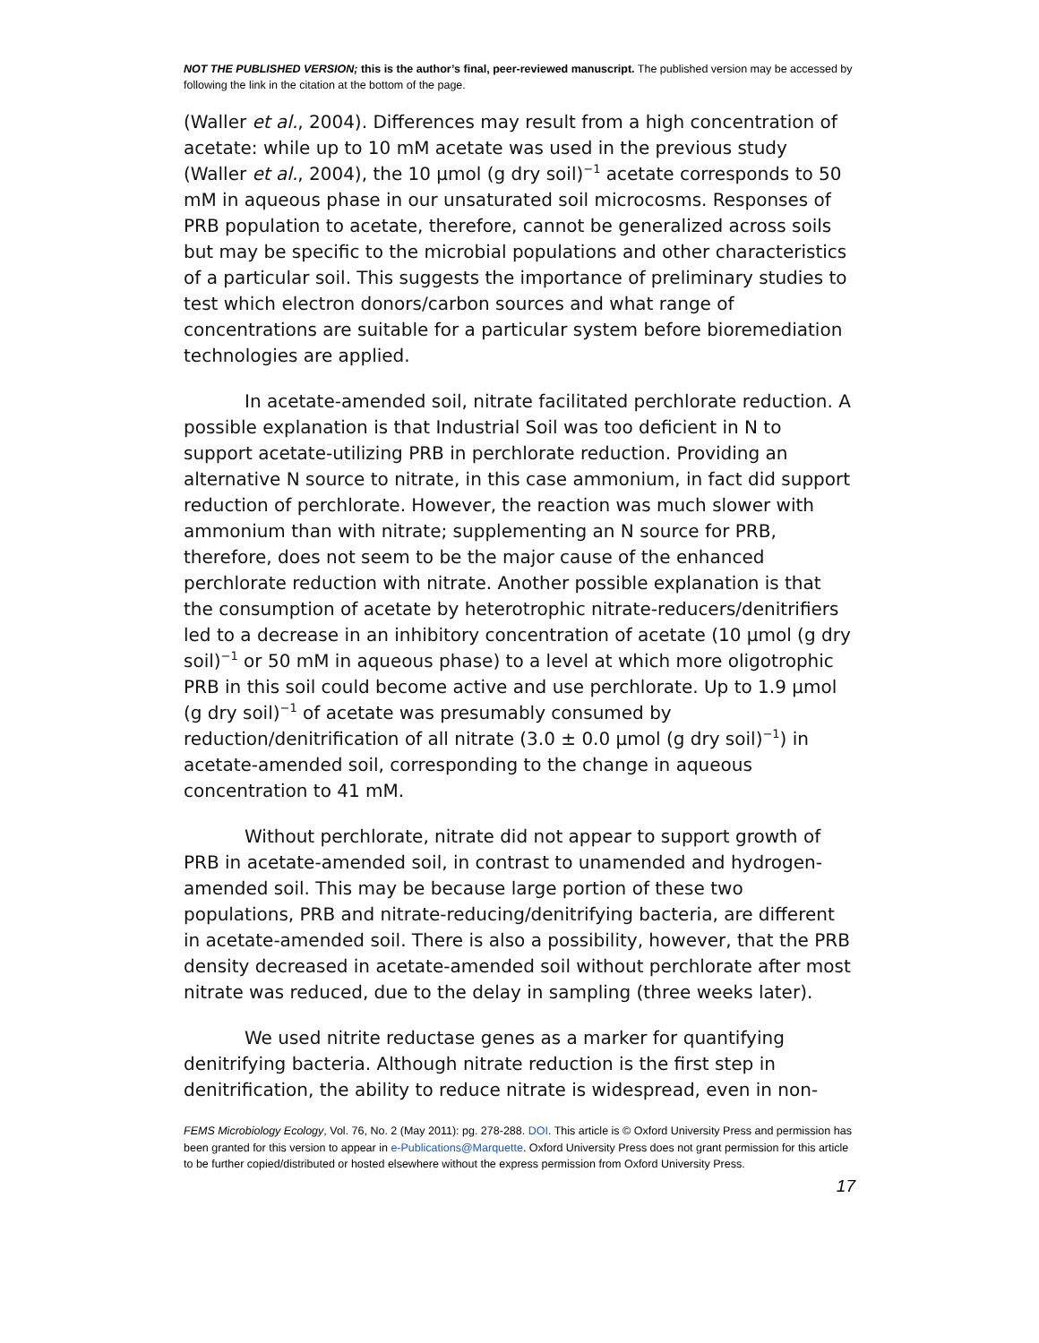NOT THE PUBLISHED VERSION; this is the author’s final, peer-reviewed manuscript. The published version may be accessed by following the link in the citation at the bottom of the page.
(Waller et al., 2004). Differences may result from a high concentration of acetate: while up to 10 mM acetate was used in the previous study (Waller et al., 2004), the 10 μmol (g dry soil)<sup>−1</sup> acetate corresponds to 50 mM in aqueous phase in our unsaturated soil microcosms. Responses of PRB population to acetate, therefore, cannot be generalized across soils but may be specific to the microbial populations and other characteristics of a particular soil. This suggests the importance of preliminary studies to test which electron donors/carbon sources and what range of concentrations are suitable for a particular system before bioremediation technologies are applied.
In acetate-amended soil, nitrate facilitated perchlorate reduction. A possible explanation is that Industrial Soil was too deficient in N to support acetate-utilizing PRB in perchlorate reduction. Providing an alternative N source to nitrate, in this case ammonium, in fact did support reduction of perchlorate. However, the reaction was much slower with ammonium than with nitrate; supplementing an N source for PRB, therefore, does not seem to be the major cause of the enhanced perchlorate reduction with nitrate. Another possible explanation is that the consumption of acetate by heterotrophic nitrate-reducers/denitrifiers led to a decrease in an inhibitory concentration of acetate (10 μmol (g dry soil)<sup>−1</sup> or 50 mM in aqueous phase) to a level at which more oligotrophic PRB in this soil could become active and use perchlorate. Up to 1.9 μmol (g dry soil)<sup>−1</sup> of acetate was presumably consumed by reduction/denitrification of all nitrate (3.0 ± 0.0 μmol (g dry soil)<sup>−1</sup>) in acetate-amended soil, corresponding to the change in aqueous concentration to 41 mM.
Without perchlorate, nitrate did not appear to support growth of PRB in acetate-amended soil, in contrast to unamended and hydrogen-amended soil. This may be because large portion of these two populations, PRB and nitrate-reducing/denitrifying bacteria, are different in acetate-amended soil. There is also a possibility, however, that the PRB density decreased in acetate-amended soil without perchlorate after most nitrate was reduced, due to the delay in sampling (three weeks later).
We used nitrite reductase genes as a marker for quantifying denitrifying bacteria. Although nitrate reduction is the first step in denitrification, the ability to reduce nitrate is widespread, even in non-
FEMS Microbiology Ecology, Vol. 76, No. 2 (May 2011): pg. 278-288. DOI. This article is © Oxford University Press and permission has been granted for this version to appear in e-Publications@Marquette. Oxford University Press does not grant permission for this article to be further copied/distributed or hosted elsewhere without the express permission from Oxford University Press.
17